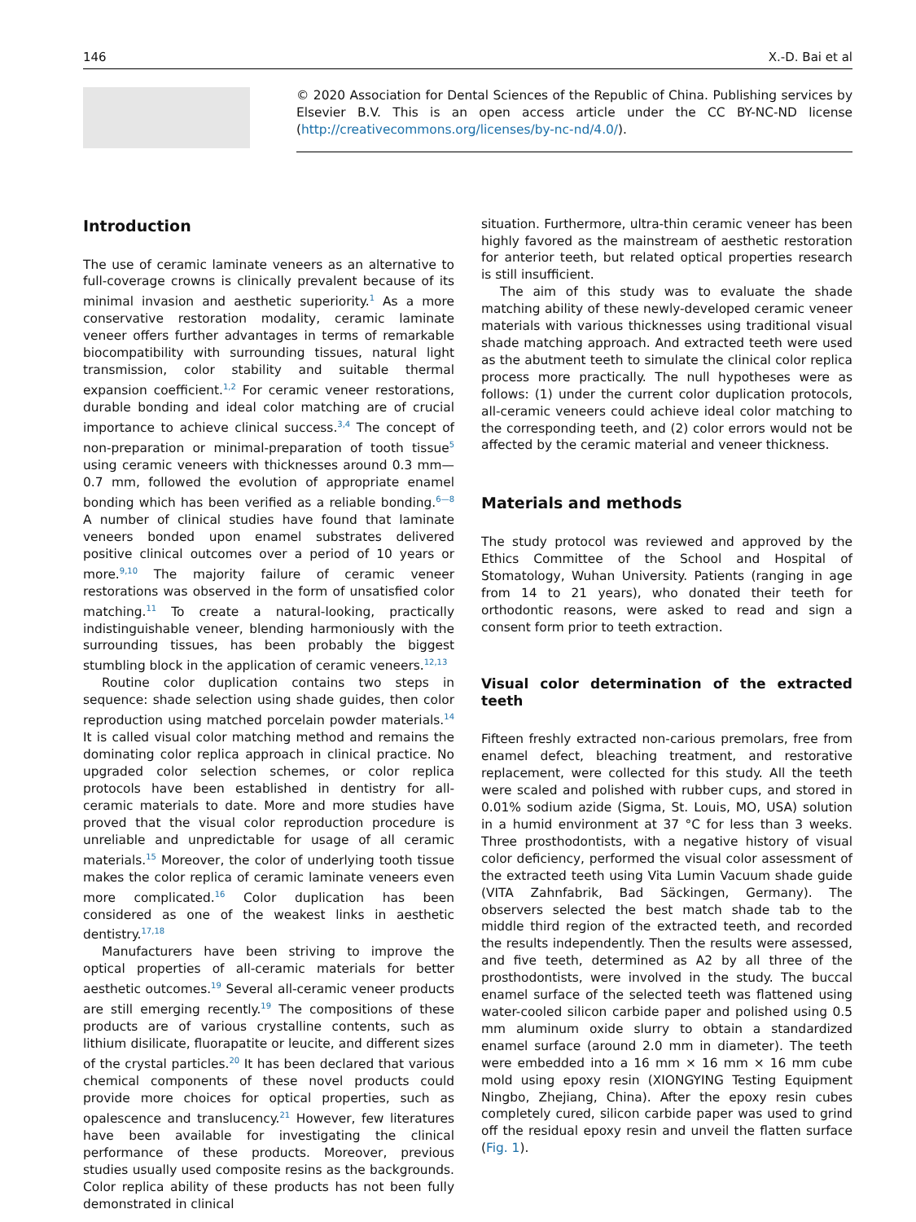146 X.-D. Bai et al
© 2020 Association for Dental Sciences of the Republic of China. Publishing services by Elsevier B.V. This is an open access article under the CC BY-NC-ND license (http://creativecommons.org/licenses/by-nc-nd/4.0/).
Introduction
The use of ceramic laminate veneers as an alternative to full-coverage crowns is clinically prevalent because of its minimal invasion and aesthetic superiority.<sup>1</sup> As a more conservative restoration modality, ceramic laminate veneer offers further advantages in terms of remarkable biocompatibility with surrounding tissues, natural light transmission, color stability and suitable thermal expansion coefficient.<sup>1,2</sup> For ceramic veneer restorations, durable bonding and ideal color matching are of crucial importance to achieve clinical success.<sup>3,4</sup> The concept of non-preparation or minimal-preparation of tooth tissue<sup>5</sup> using ceramic veneers with thicknesses around 0.3 mm—0.7 mm, followed the evolution of appropriate enamel bonding which has been verified as a reliable bonding.<sup>6—8</sup> A number of clinical studies have found that laminate veneers bonded upon enamel substrates delivered positive clinical outcomes over a period of 10 years or more.<sup>9,10</sup> The majority failure of ceramic veneer restorations was observed in the form of unsatisfied color matching.<sup>11</sup> To create a natural-looking, practically indistinguishable veneer, blending harmoniously with the surrounding tissues, has been probably the biggest stumbling block in the application of ceramic veneers.<sup>12,13</sup>
Routine color duplication contains two steps in sequence: shade selection using shade guides, then color reproduction using matched porcelain powder materials.<sup>14</sup> It is called visual color matching method and remains the dominating color replica approach in clinical practice. No upgraded color selection schemes, or color replica protocols have been established in dentistry for all-ceramic materials to date. More and more studies have proved that the visual color reproduction procedure is unreliable and unpredictable for usage of all ceramic materials.<sup>15</sup> Moreover, the color of underlying tooth tissue makes the color replica of ceramic laminate veneers even more complicated.<sup>16</sup> Color duplication has been considered as one of the weakest links in aesthetic dentistry.<sup>17,18</sup>
Manufacturers have been striving to improve the optical properties of all-ceramic materials for better aesthetic outcomes.<sup>19</sup> Several all-ceramic veneer products are still emerging recently.<sup>19</sup> The compositions of these products are of various crystalline contents, such as lithium disilicate, fluorapatite or leucite, and different sizes of the crystal particles.<sup>20</sup> It has been declared that various chemical components of these novel products could provide more choices for optical properties, such as opalescence and translucency.<sup>21</sup> However, few literatures have been available for investigating the clinical performance of these products. Moreover, previous studies usually used composite resins as the backgrounds. Color replica ability of these products has not been fully demonstrated in clinical
situation. Furthermore, ultra-thin ceramic veneer has been highly favored as the mainstream of aesthetic restoration for anterior teeth, but related optical properties research is still insufficient.
The aim of this study was to evaluate the shade matching ability of these newly-developed ceramic veneer materials with various thicknesses using traditional visual shade matching approach. And extracted teeth were used as the abutment teeth to simulate the clinical color replica process more practically. The null hypotheses were as follows: (1) under the current color duplication protocols, all-ceramic veneers could achieve ideal color matching to the corresponding teeth, and (2) color errors would not be affected by the ceramic material and veneer thickness.
Materials and methods
The study protocol was reviewed and approved by the Ethics Committee of the School and Hospital of Stomatology, Wuhan University. Patients (ranging in age from 14 to 21 years), who donated their teeth for orthodontic reasons, were asked to read and sign a consent form prior to teeth extraction.
Visual color determination of the extracted teeth
Fifteen freshly extracted non-carious premolars, free from enamel defect, bleaching treatment, and restorative replacement, were collected for this study. All the teeth were scaled and polished with rubber cups, and stored in 0.01% sodium azide (Sigma, St. Louis, MO, USA) solution in a humid environment at 37 °C for less than 3 weeks. Three prosthodontists, with a negative history of visual color deficiency, performed the visual color assessment of the extracted teeth using Vita Lumin Vacuum shade guide (VITA Zahnfabrik, Bad Säckingen, Germany). The observers selected the best match shade tab to the middle third region of the extracted teeth, and recorded the results independently. Then the results were assessed, and five teeth, determined as A2 by all three of the prosthodontists, were involved in the study. The buccal enamel surface of the selected teeth was flattened using water-cooled silicon carbide paper and polished using 0.5 mm aluminum oxide slurry to obtain a standardized enamel surface (around 2.0 mm in diameter). The teeth were embedded into a 16 mm × 16 mm × 16 mm cube mold using epoxy resin (XIONGYING Testing Equipment Ningbo, Zhejiang, China). After the epoxy resin cubes completely cured, silicon carbide paper was used to grind off the residual epoxy resin and unveil the flatten surface (Fig. 1).